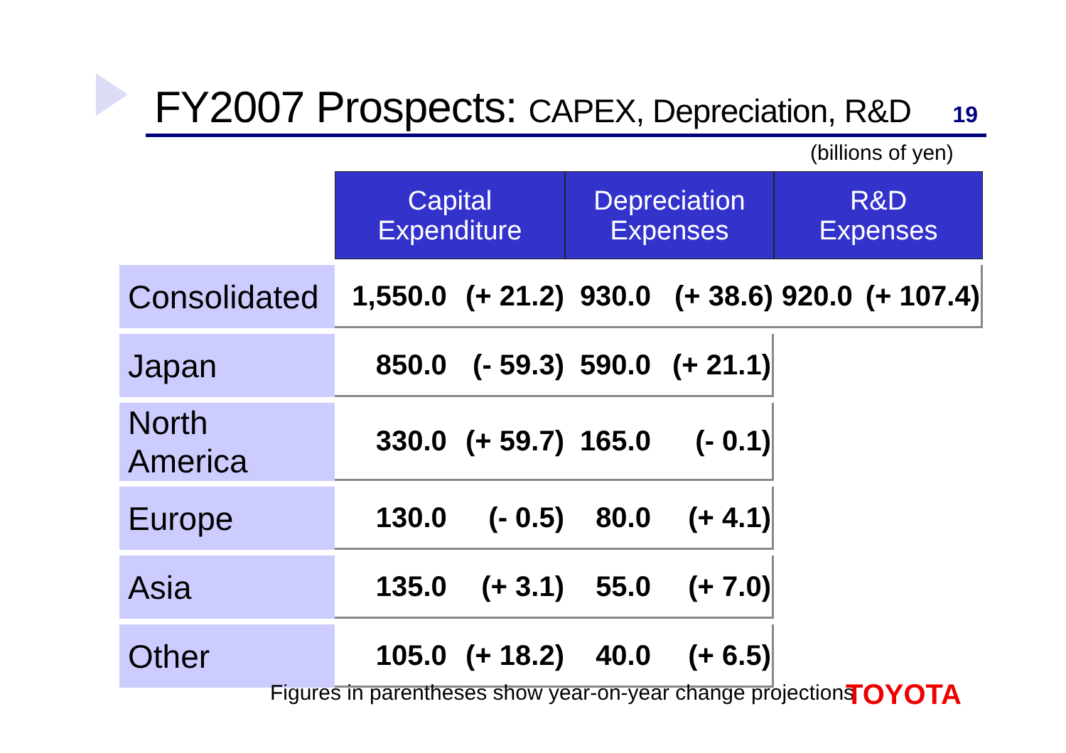FY2007 Prospects: CAPEX, Depreciation, R&D
19
(billions of yen)
| | Capital Expenditure | | Depreciation Expenses | | R&D Expenses | |
| Consolidated | 1,550.0 | (+ 21.2) | 930.0 | (+ 38.6) | 920.0 | (+ 107.4) |
| Japan | 850.0 | (- 59.3) | 590.0 | (+ 21.1) | | |
| North America | 330.0 | (+ 59.7) | 165.0 | (- 0.1) | | |
| Europe | 130.0 | (- 0.5) | 80.0 | (+ 4.1) | | |
| Asia | 135.0 | (+ 3.1) | 55.0 | (+ 7.0) | | |
| Other | 105.0 | (+ 18.2) | 40.0 | (+ 6.5) | | |
Figures in parentheses show year-on-year change projections
TOYOTA